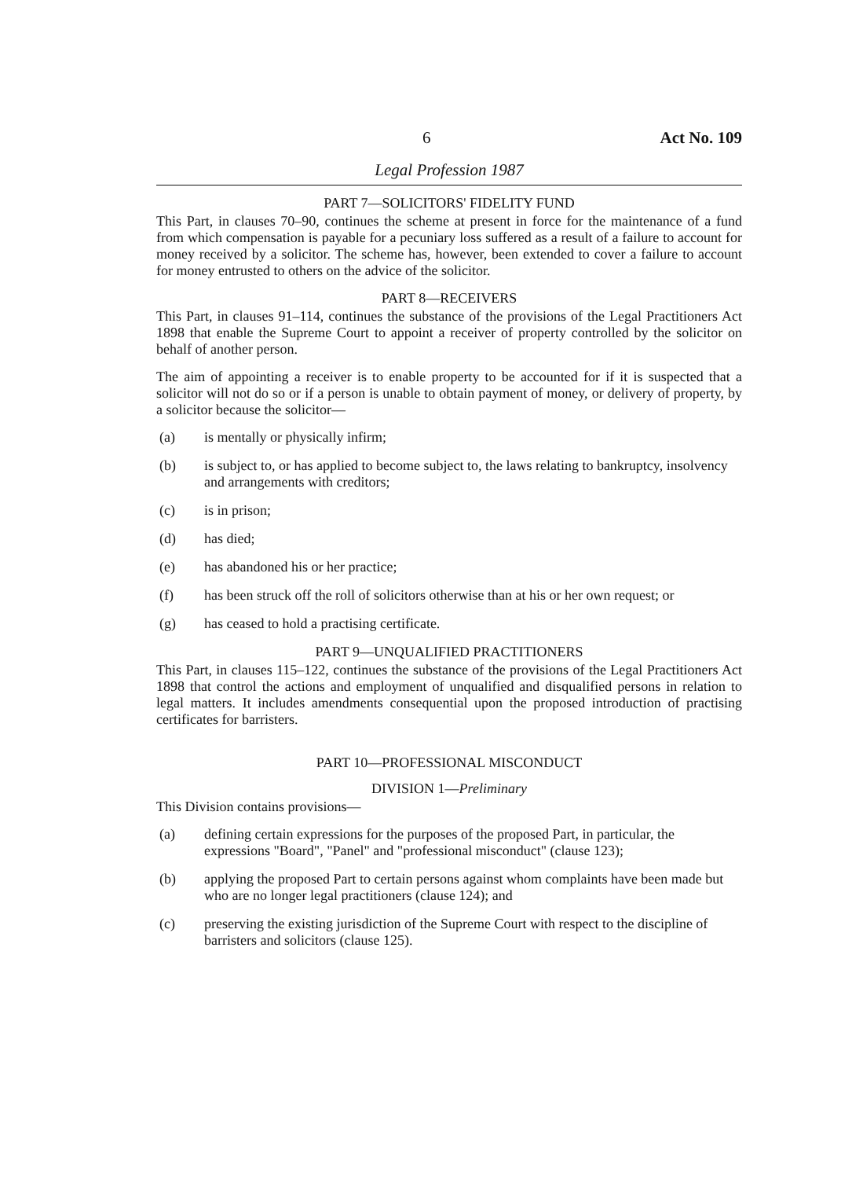6 Act No. 109
Legal Profession 1987
PART 7—SOLICITORS' FIDELITY FUND
This Part, in clauses 70–90, continues the scheme at present in force for the maintenance of a fund from which compensation is payable for a pecuniary loss suffered as a result of a failure to account for money received by a solicitor. The scheme has, however, been extended to cover a failure to account for money entrusted to others on the advice of the solicitor.
PART 8—RECEIVERS
This Part, in clauses 91–114, continues the substance of the provisions of the Legal Practitioners Act 1898 that enable the Supreme Court to appoint a receiver of property controlled by the solicitor on behalf of another person.
The aim of appointing a receiver is to enable property to be accounted for if it is suspected that a solicitor will not do so or if a person is unable to obtain payment of money, or delivery of property, by a solicitor because the solicitor—
(a) is mentally or physically infirm;
(b) is subject to, or has applied to become subject to, the laws relating to bankruptcy, insolvency and arrangements with creditors;
(c) is in prison;
(d) has died;
(e) has abandoned his or her practice;
(f) has been struck off the roll of solicitors otherwise than at his or her own request; or
(g) has ceased to hold a practising certificate.
PART 9—UNQUALIFIED PRACTITIONERS
This Part, in clauses 115–122, continues the substance of the provisions of the Legal Practitioners Act 1898 that control the actions and employment of unqualified and disqualified persons in relation to legal matters. It includes amendments consequential upon the proposed introduction of practising certificates for barristers.
PART 10—PROFESSIONAL MISCONDUCT
DIVISION 1—Preliminary
This Division contains provisions—
(a) defining certain expressions for the purposes of the proposed Part, in particular, the expressions "Board", "Panel" and "professional misconduct" (clause 123);
(b) applying the proposed Part to certain persons against whom complaints have been made but who are no longer legal practitioners (clause 124); and
(c) preserving the existing jurisdiction of the Supreme Court with respect to the discipline of barristers and solicitors (clause 125).